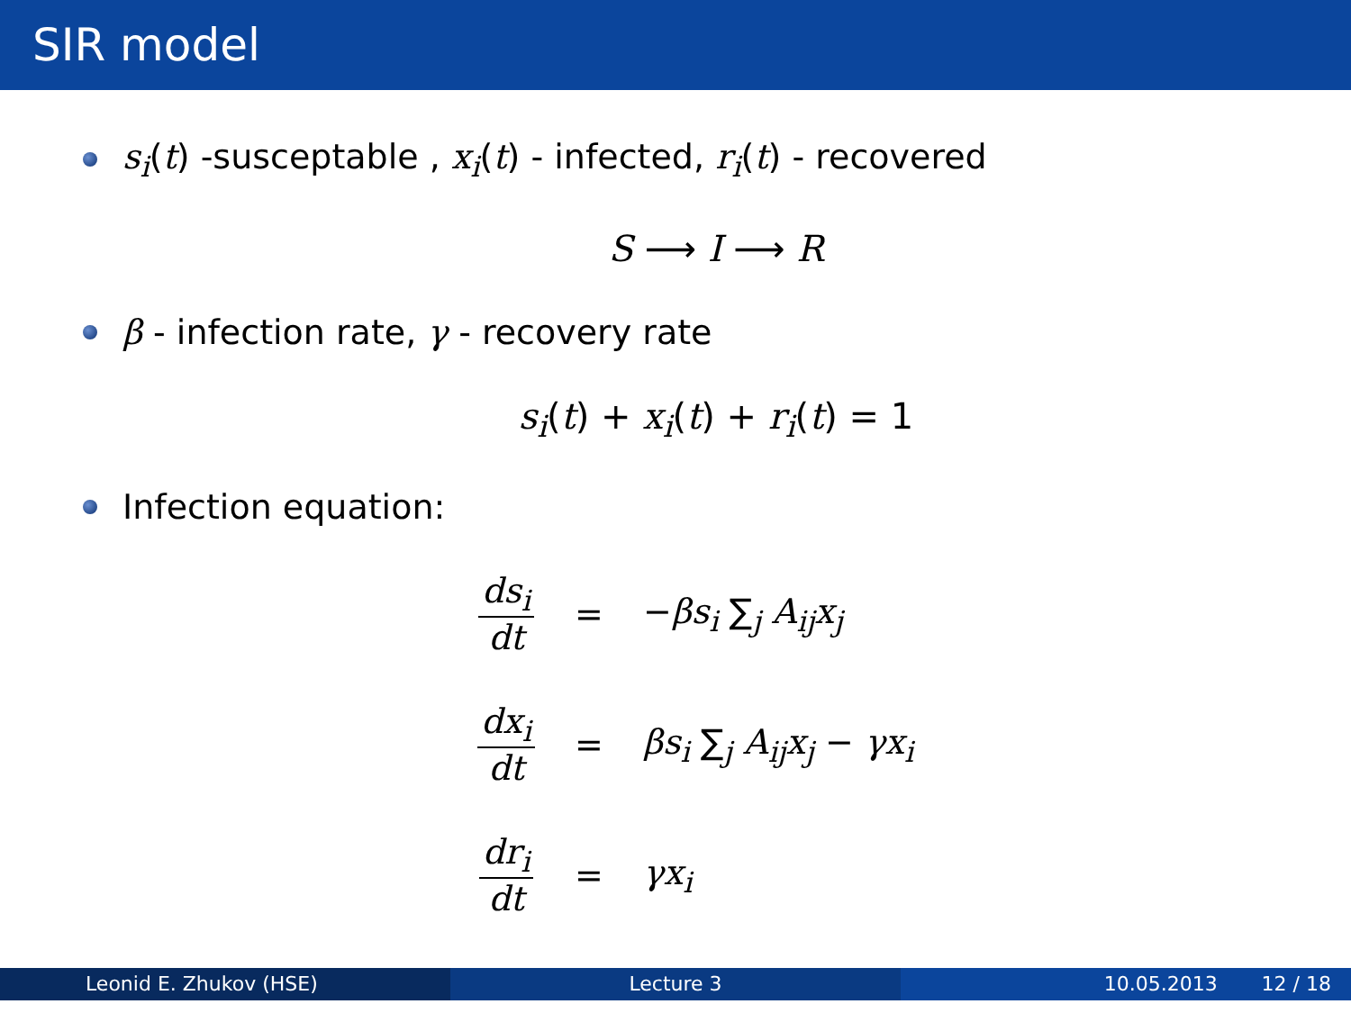SIR model
s<sub>i</sub>(t) -susceptable , x<sub>i</sub>(t) - infected, r<sub>i</sub>(t) - recovered
S ⟶ I ⟶ R
β - infection rate, γ - recovery rate
s<sub>i</sub>(t) + x<sub>i</sub>(t) + r<sub>i</sub>(t) = 1
Infection equation:
ds<sub>i</sub> dt = −βs<sub>i</sub> ∑<sub>j</sub> A<sub>ij</sub>x<sub>j</sub>
dx<sub>i</sub> dt = βs<sub>i</sub> ∑<sub>j</sub> A<sub>ij</sub>x<sub>j</sub> − γx<sub>i</sub>
dr<sub>i</sub> dt = γx<sub>i</sub>
Leonid E. Zhukov (HSE) Lecture 3 10.05.2013 12 / 18